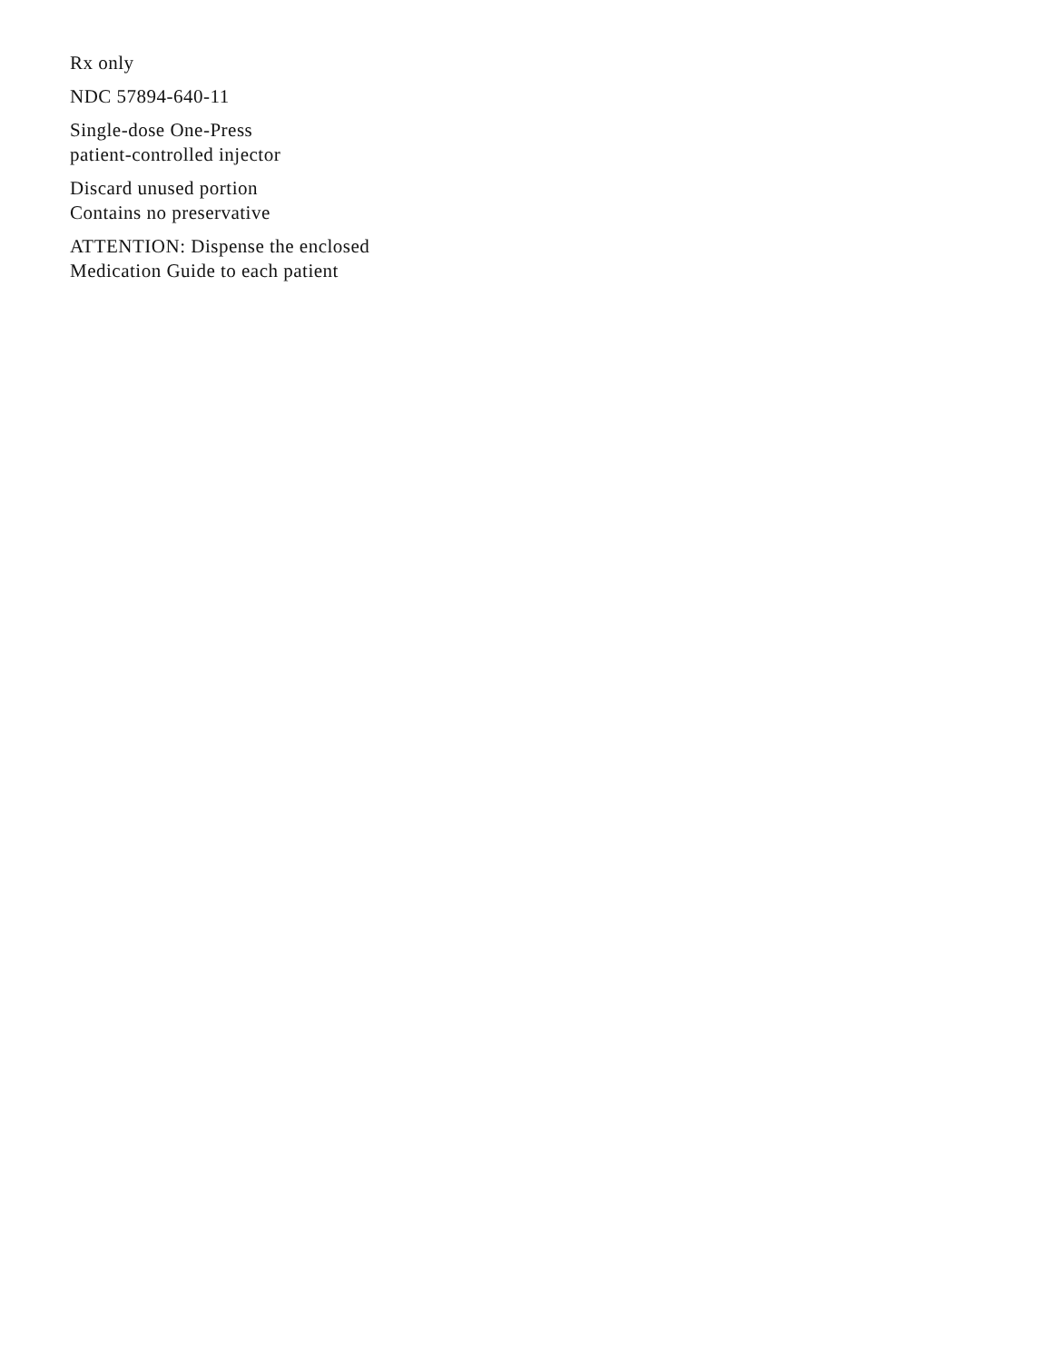Rx only
NDC 57894-640-11
Single-dose One-Press
patient-controlled injector
Discard unused portion
Contains no preservative
ATTENTION: Dispense the enclosed
Medication Guide to each patient